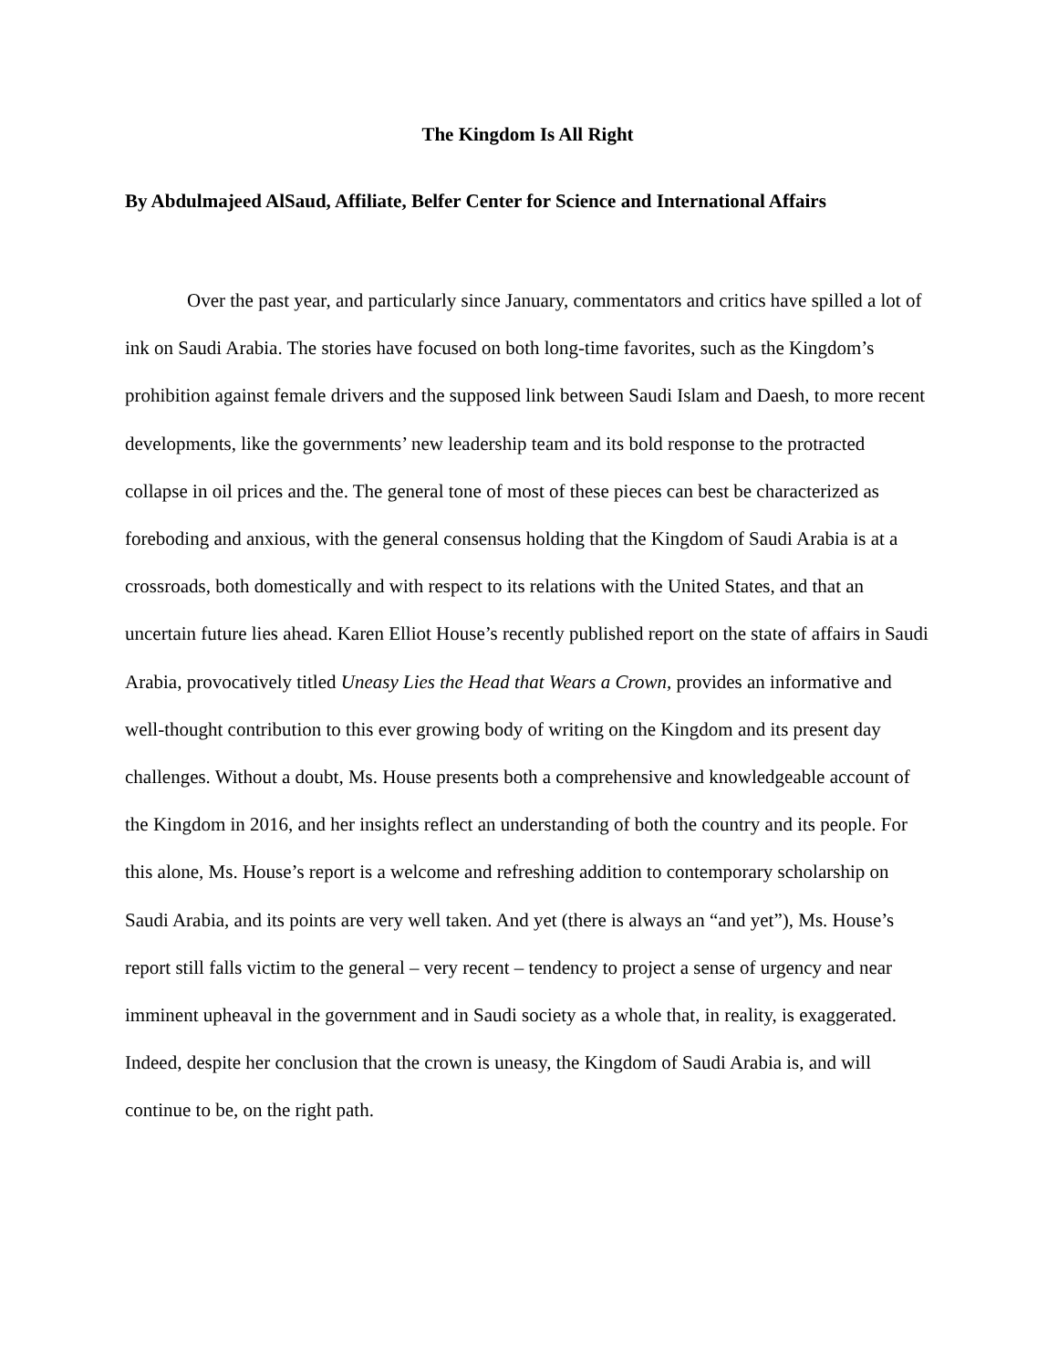The Kingdom Is All Right
By Abdulmajeed AlSaud, Affiliate, Belfer Center for Science and International Affairs
Over the past year, and particularly since January, commentators and critics have spilled a lot of ink on Saudi Arabia. The stories have focused on both long-time favorites, such as the Kingdom’s prohibition against female drivers and the supposed link between Saudi Islam and Daesh, to more recent developments, like the governments’ new leadership team and its bold response to the protracted collapse in oil prices and the. The general tone of most of these pieces can best be characterized as foreboding and anxious, with the general consensus holding that the Kingdom of Saudi Arabia is at a crossroads, both domestically and with respect to its relations with the United States, and that an uncertain future lies ahead. Karen Elliot House’s recently published report on the state of affairs in Saudi Arabia, provocatively titled Uneasy Lies the Head that Wears a Crown, provides an informative and well-thought contribution to this ever growing body of writing on the Kingdom and its present day challenges. Without a doubt, Ms. House presents both a comprehensive and knowledgeable account of the Kingdom in 2016, and her insights reflect an understanding of both the country and its people. For this alone, Ms. House’s report is a welcome and refreshing addition to contemporary scholarship on Saudi Arabia, and its points are very well taken. And yet (there is always an “and yet”), Ms. House’s report still falls victim to the general – very recent – tendency to project a sense of urgency and near imminent upheaval in the government and in Saudi society as a whole that, in reality, is exaggerated. Indeed, despite her conclusion that the crown is uneasy, the Kingdom of Saudi Arabia is, and will continue to be, on the right path.